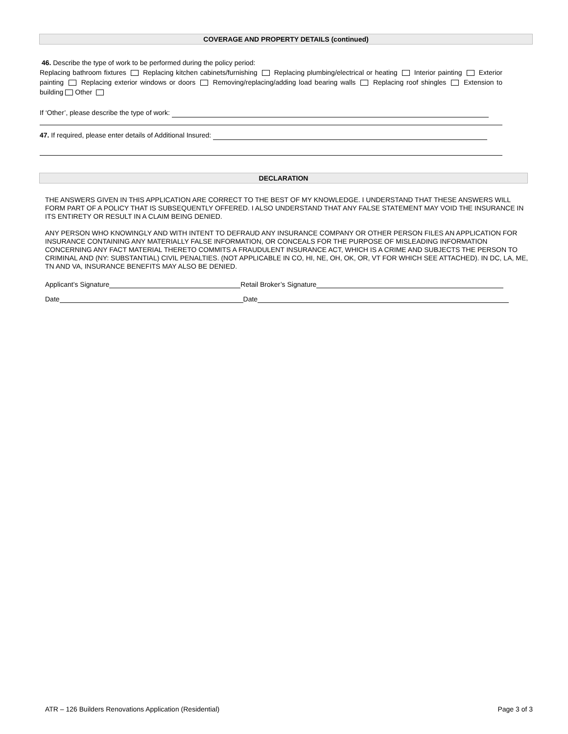COVERAGE AND PROPERTY DETAILS (continued)
46. Describe the type of work to be performed during the policy period:
Replacing bathroom fixtures Replacing kitchen cabinets/furnishing Replacing plumbing/electrical or heating Interior painting Exterior painting Replacing exterior windows or doors Removing/replacing/adding load bearing walls Replacing roof shingles Extension to building Other
If ‘Other’, please describe the type of work:
47. If required, please enter details of Additional Insured:
DECLARATION
THE ANSWERS GIVEN IN THIS APPLICATION ARE CORRECT TO THE BEST OF MY KNOWLEDGE. I UNDERSTAND THAT THESE ANSWERS WILL FORM PART OF A POLICY THAT IS SUBSEQUENTLY OFFERED. I ALSO UNDERSTAND THAT ANY FALSE STATEMENT MAY VOID THE INSURANCE IN ITS ENTIRETY OR RESULT IN A CLAIM BEING DENIED.
ANY PERSON WHO KNOWINGLY AND WITH INTENT TO DEFRAUD ANY INSURANCE COMPANY OR OTHER PERSON FILES AN APPLICATION FOR INSURANCE CONTAINING ANY MATERIALLY FALSE INFORMATION, OR CONCEALS FOR THE PURPOSE OF MISLEADING INFORMATION CONCERNING ANY FACT MATERIAL THERETO COMMITS A FRAUDULENT INSURANCE ACT, WHICH IS A CRIME AND SUBJECTS THE PERSON TO CRIMINAL AND (NY: SUBSTANTIAL) CIVIL PENALTIES. (NOT APPLICABLE IN CO, HI, NE, OH, OK, OR, VT FOR WHICH SEE ATTACHED). IN DC, LA, ME, TN AND VA, INSURANCE BENEFITS MAY ALSO BE DENIED.
Applicant’s Signature Retail Broker’s Signature
Date Date
ATR – 126 Builders Renovations Application (Residential) Page 3 of 3